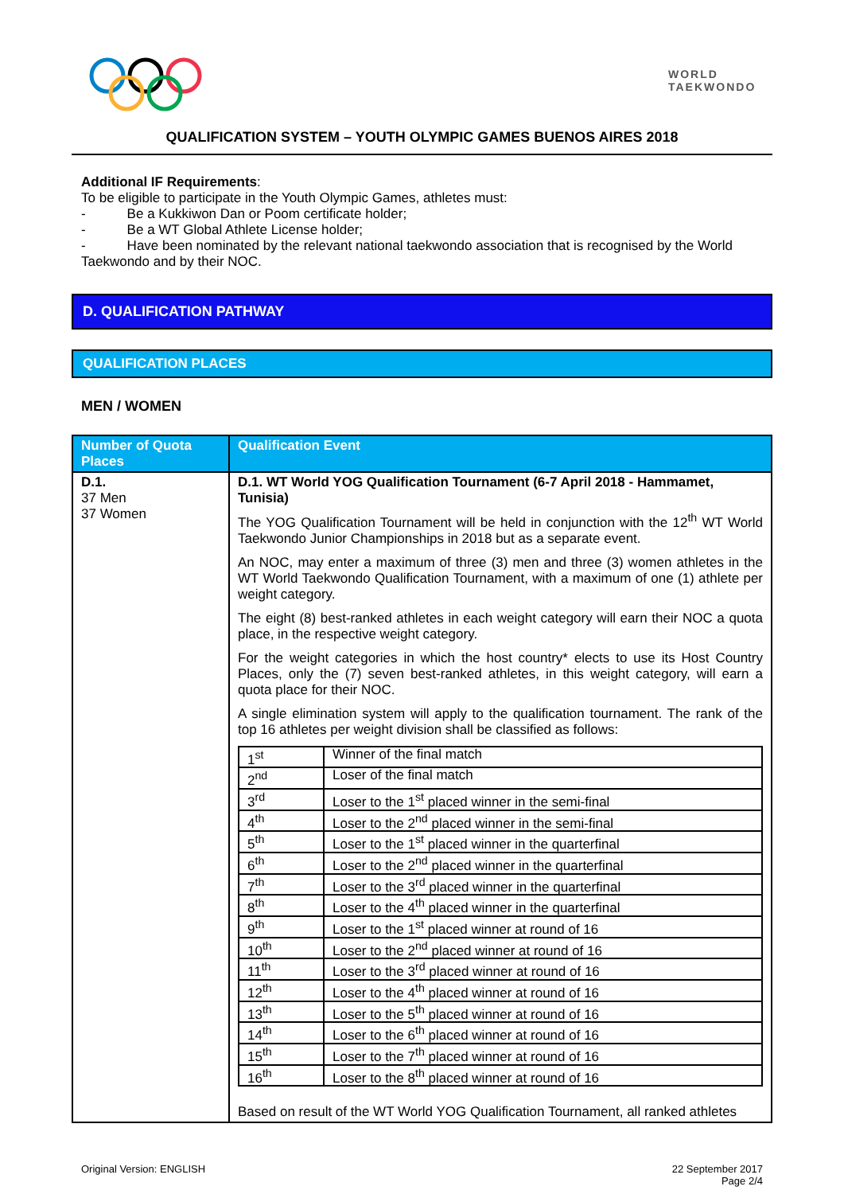WORLD
TAEKWONDO
QUALIFICATION SYSTEM – YOUTH OLYMPIC GAMES BUENOS AIRES 2018
Additional IF Requirements:
To be eligible to participate in the Youth Olympic Games, athletes must:
- Be a Kukkiwon Dan or Poom certificate holder;
- Be a WT Global Athlete License holder;
- Have been nominated by the relevant national taekwondo association that is recognised by the World Taekwondo and by their NOC.
D. QUALIFICATION PATHWAY
QUALIFICATION PLACES
MEN / WOMEN
| Number of Quota Places | Qualification Event |
| --- | --- |
| D.1. 37 Men 37 Women | D.1. WT World YOG Qualification Tournament (6-7 April 2018 - Hammamet, Tunisia) The YOG Qualification Tournament will be held in conjunction with the 12<sup>th</sup> WT World Taekwondo Junior Championships in 2018 but as a separate event. An NOC, may enter a maximum of three (3) men and three (3) women athletes in the WT World Taekwondo Qualification Tournament, with a maximum of one (1) athlete per weight category. The eight (8) best-ranked athletes in each weight category will earn their NOC a quota place, in the respective weight category. For the weight categories in which the host country* elects to use its Host Country Places, only the (7) seven best-ranked athletes, in this weight category, will earn a quota place for their NOC. A single elimination system will apply to the qualification tournament. The rank of the top 16 athletes per weight division shall be classified as follows: / 1<sup>st</sup> / Winner of the final match / / 2<sup>nd</sup> / Loser of the final match / / 3<sup>rd</sup> / Loser to the 1<sup>st</sup> placed winner in the semi-final / / 4<sup>th</sup> / Loser to the 2<sup>nd</sup> placed winner in the semi-final / / 5<sup>th</sup> / Loser to the 1<sup>st</sup> placed winner in the quarterfinal / / 6<sup>th</sup> / Loser to the 2<sup>nd</sup> placed winner in the quarterfinal / / 7<sup>th</sup> / Loser to the 3<sup>rd</sup> placed winner in the quarterfinal / / 8<sup>th</sup> / Loser to the 4<sup>th</sup> placed winner in the quarterfinal / / 9<sup>th</sup> / Loser to the 1<sup>st</sup> placed winner at round of 16 / / 10<sup>th</sup> / Loser to the 2<sup>nd</sup> placed winner at round of 16 / / 11<sup>th</sup> / Loser to the 3<sup>rd</sup> placed winner at round of 16 / / 12<sup>th</sup> / Loser to the 4<sup>th</sup> placed winner at round of 16 / / 13<sup>th</sup> / Loser to the 5<sup>th</sup> placed winner at round of 16 / / 14<sup>th</sup> / Loser to the 6<sup>th</sup> placed winner at round of 16 / / 15<sup>th</sup> / Loser to the 7<sup>th</sup> placed winner at round of 16 / / 16<sup>th</sup> / Loser to the 8<sup>th</sup> placed winner at round of 16 / Based on result of the WT World YOG Qualification Tournament, all ranked athletes |
Original Version: ENGLISH 22 September 2017
Page 2/4